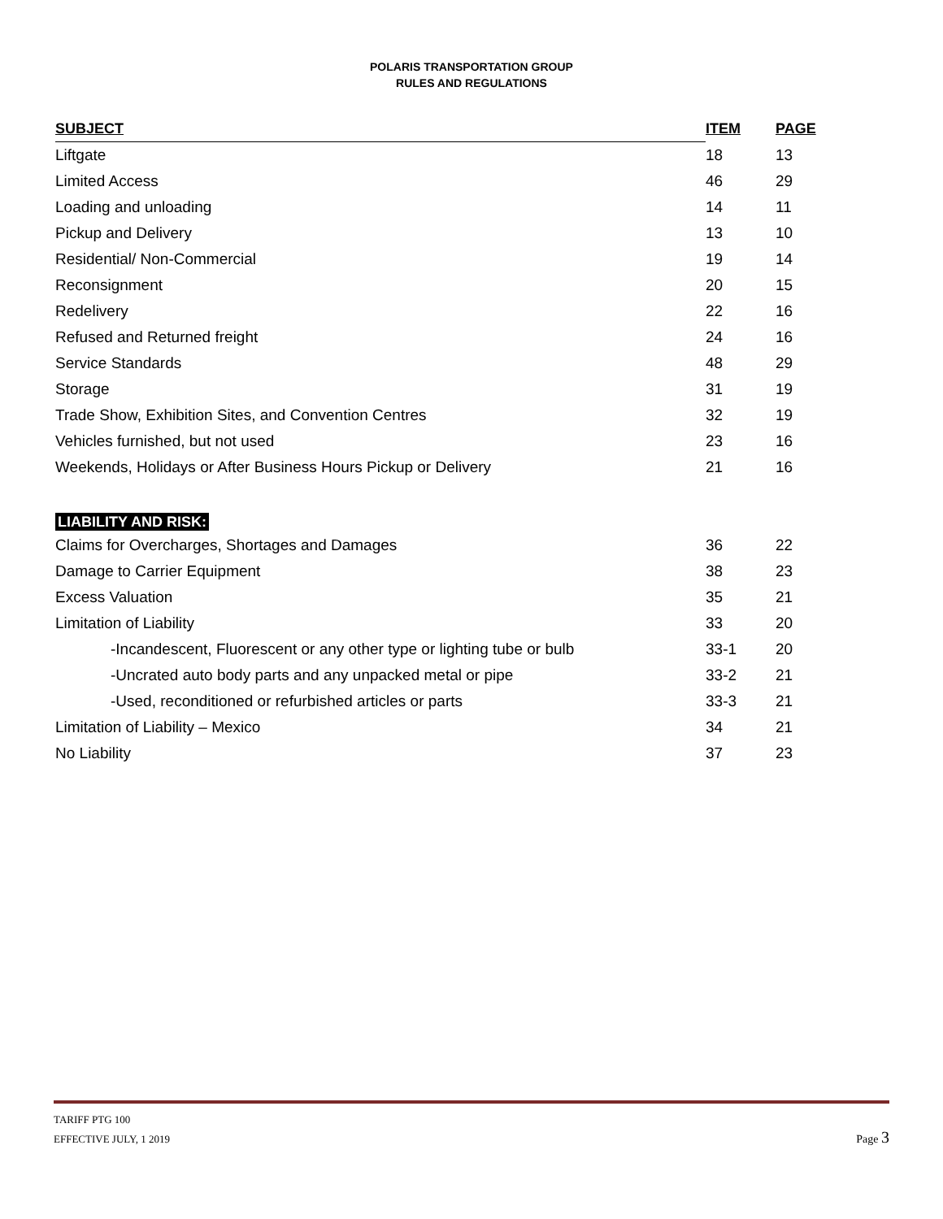POLARIS TRANSPORTATION GROUP
RULES AND REGULATIONS
| SUBJECT | ITEM | PAGE |
| --- | --- | --- |
| Liftgate | 18 | 13 |
| Limited Access | 46 | 29 |
| Loading and unloading | 14 | 11 |
| Pickup and Delivery | 13 | 10 |
| Residential/ Non-Commercial | 19 | 14 |
| Reconsignment | 20 | 15 |
| Redelivery | 22 | 16 |
| Refused and Returned freight | 24 | 16 |
| Service Standards | 48 | 29 |
| Storage | 31 | 19 |
| Trade Show, Exhibition Sites, and Convention Centres | 32 | 19 |
| Vehicles furnished, but not used | 23 | 16 |
| Weekends, Holidays or After Business Hours Pickup or Delivery | 21 | 16 |
| LIABILITY AND RISK: | | |
| Claims for Overcharges, Shortages and Damages | 36 | 22 |
| Damage to Carrier Equipment | 38 | 23 |
| Excess Valuation | 35 | 21 |
| Limitation of Liability | 33 | 20 |
| -Incandescent, Fluorescent or any other type or lighting tube or bulb | 33-1 | 20 |
| -Uncrated auto body parts and any unpacked metal or pipe | 33-2 | 21 |
| -Used, reconditioned or refurbished articles or parts | 33-3 | 21 |
| Limitation of Liability – Mexico | 34 | 21 |
| No Liability | 37 | 23 |
TARIFF PTG 100
EFFECTIVE JULY, 1 2019
Page 3